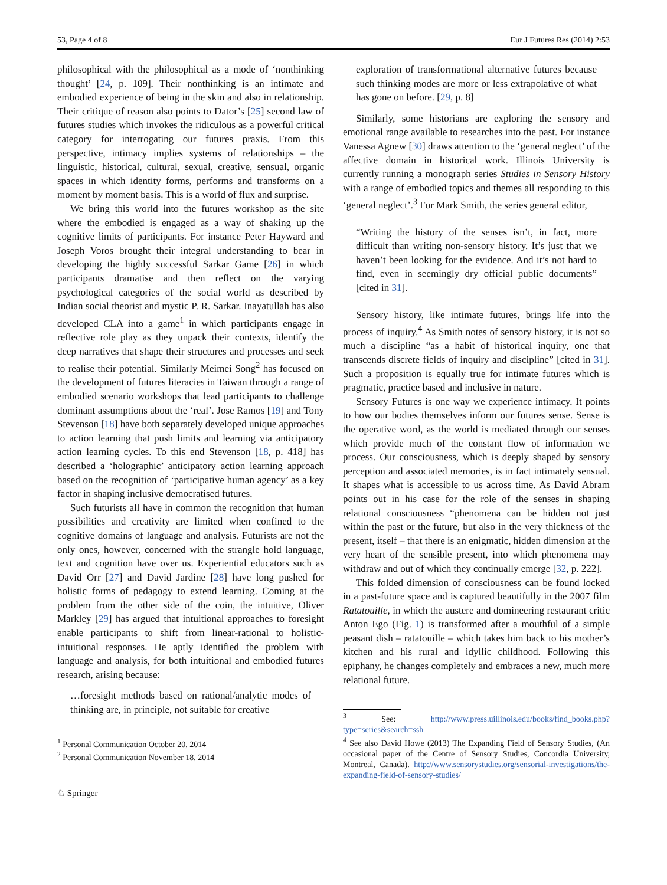53, Page 4 of 8 Eur J Futures Res (2014) 2:53
philosophical with the philosophical as a mode of ‘nonthinking thought’ [24, p. 109]. Their nonthinking is an intimate and embodied experience of being in the skin and also in relationship. Their critique of reason also points to Dator’s [25] second law of futures studies which invokes the ridiculous as a powerful critical category for interrogating our futures praxis. From this perspective, intimacy implies systems of relationships – the linguistic, historical, cultural, sexual, creative, sensual, organic spaces in which identity forms, performs and transforms on a moment by moment basis. This is a world of flux and surprise.
We bring this world into the futures workshop as the site where the embodied is engaged as a way of shaking up the cognitive limits of participants. For instance Peter Hayward and Joseph Voros brought their integral understanding to bear in developing the highly successful Sarkar Game [26] in which participants dramatise and then reflect on the varying psychological categories of the social world as described by Indian social theorist and mystic P. R. Sarkar. Inayatullah has also developed CLA into a game<sup>1</sup> in which participants engage in reflective role play as they unpack their contexts, identify the deep narratives that shape their structures and processes and seek to realise their potential. Similarly Meimei Song<sup>2</sup> has focused on the development of futures literacies in Taiwan through a range of embodied scenario workshops that lead participants to challenge dominant assumptions about the ‘real’. Jose Ramos [19] and Tony Stevenson [18] have both separately developed unique approaches to action learning that push limits and learning via anticipatory action learning cycles. To this end Stevenson [18, p. 418] has described a ‘holographic’ anticipatory action learning approach based on the recognition of ‘participative human agency’ as a key factor in shaping inclusive democratised futures.
Such futurists all have in common the recognition that human possibilities and creativity are limited when confined to the cognitive domains of language and analysis. Futurists are not the only ones, however, concerned with the strangle hold language, text and cognition have over us. Experiential educators such as David Orr [27] and David Jardine [28] have long pushed for holistic forms of pedagogy to extend learning. Coming at the problem from the other side of the coin, the intuitive, Oliver Markley [29] has argued that intuitional approaches to foresight enable participants to shift from linear-rational to holistic-intuitional responses. He aptly identified the problem with language and analysis, for both intuitional and embodied futures research, arising because:
…foresight methods based on rational/analytic modes of thinking are, in principle, not suitable for creative
<sup>1</sup> Personal Communication October 20, 2014
<sup>2</sup> Personal Communication November 18, 2014
♘ Springer
exploration of transformational alternative futures because such thinking modes are more or less extrapolative of what has gone on before. [29, p. 8]
Similarly, some historians are exploring the sensory and emotional range available to researches into the past. For instance Vanessa Agnew [30] draws attention to the ‘general neglect’ of the affective domain in historical work. Illinois University is currently running a monograph series Studies in Sensory History with a range of embodied topics and themes all responding to this ‘general neglect’.<sup>3</sup> For Mark Smith, the series general editor,
“Writing the history of the senses isn’t, in fact, more difficult than writing non-sensory history. It’s just that we haven’t been looking for the evidence. And it’s not hard to find, even in seemingly dry official public documents” [cited in 31].
Sensory history, like intimate futures, brings life into the process of inquiry.<sup>4</sup> As Smith notes of sensory history, it is not so much a discipline “as a habit of historical inquiry, one that transcends discrete fields of inquiry and discipline” [cited in 31]. Such a proposition is equally true for intimate futures which is pragmatic, practice based and inclusive in nature.
Sensory Futures is one way we experience intimacy. It points to how our bodies themselves inform our futures sense. Sense is the operative word, as the world is mediated through our senses which provide much of the constant flow of information we process. Our consciousness, which is deeply shaped by sensory perception and associated memories, is in fact intimately sensual. It shapes what is accessible to us across time. As David Abram points out in his case for the role of the senses in shaping relational consciousness “phenomena can be hidden not just within the past or the future, but also in the very thickness of the present, itself – that there is an enigmatic, hidden dimension at the very heart of the sensible present, into which phenomena may withdraw and out of which they continually emerge [32, p. 222].
This folded dimension of consciousness can be found locked in a past-future space and is captured beautifully in the 2007 film Ratatouille, in which the austere and domineering restaurant critic Anton Ego (Fig. 1) is transformed after a mouthful of a simple peasant dish – ratatouille – which takes him back to his mother’s kitchen and his rural and idyllic childhood. Following this epiphany, he changes completely and embraces a new, much more relational future.
<sup>3</sup> See: http://www.press.uillinois.edu/books/find_books.php?type=series&search=ssh
<sup>4</sup> See also David Howe (2013) The Expanding Field of Sensory Studies, (An occasional paper of the Centre of Sensory Studies, Concordia University, Montreal, Canada). http://www.sensorystudies.org/sensorial-investigations/the-expanding-field-of-sensory-studies/